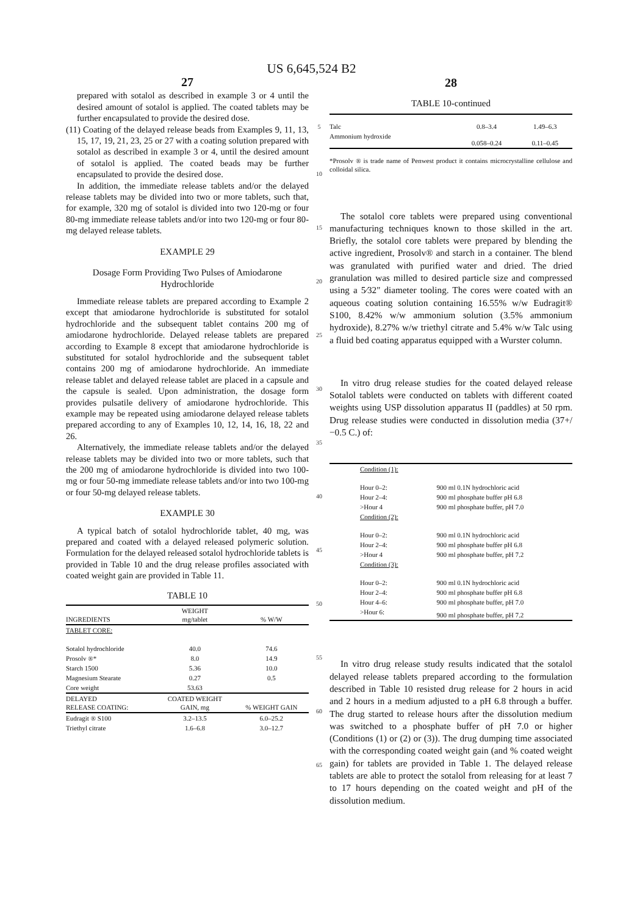US 6,645,524 B2
27
prepared with sotalol as described in example 3 or 4 until the desired amount of sotalol is applied. The coated tablets may be further encapsulated to provide the desired dose.
(11) Coating of the delayed release beads from Examples 9, 11, 13, 15, 17, 19, 21, 23, 25 or 27 with a coating solution prepared with sotalol as described in example 3 or 4, until the desired amount of sotalol is applied. The coated beads may be further encapsulated to provide the desired dose.
In addition, the immediate release tablets and/or the delayed release tablets may be divided into two or more tablets, such that, for example, 320 mg of sotalol is divided into two 120-mg or four 80-mg immediate release tablets and/or into two 120-mg or four 80-mg delayed release tablets.
EXAMPLE 29
Dosage Form Providing Two Pulses of Amiodarone Hydrochloride
Immediate release tablets are prepared according to Example 2 except that amiodarone hydrochloride is substituted for sotalol hydrochloride and the subsequent tablet contains 200 mg of amiodarone hydrochloride. Delayed release tablets are prepared according to Example 8 except that amiodarone hydrochloride is substituted for sotalol hydrochloride and the subsequent tablet contains 200 mg of amiodarone hydrochloride. An immediate release tablet and delayed release tablet are placed in a capsule and the capsule is sealed. Upon administration, the dosage form provides pulsatile delivery of amiodarone hydrochloride. This example may be repeated using amiodarone delayed release tablets prepared according to any of Examples 10, 12, 14, 16, 18, 22 and 26.
Alternatively, the immediate release tablets and/or the delayed release tablets may be divided into two or more tablets, such that the 200 mg of amiodarone hydrochloride is divided into two 100-mg or four 50-mg immediate release tablets and/or into two 100-mg or four 50-mg delayed release tablets.
EXAMPLE 30
A typical batch of sotalol hydrochloride tablet, 40 mg, was prepared and coated with a delayed released polymeric solution. Formulation for the delayed released sotalol hydrochloride tablets is provided in Table 10 and the drug release profiles associated with coated weight gain are provided in Table 11.
TABLE 10
| INGREDIENTS | WEIGHT mg/tablet | % W/W |
| --- | --- | --- |
| TABLET CORE: | | |
| Sotalol hydrochloride | 40.0 | 74.6 |
| Prosolv ®* | 8.0 | 14.9 |
| Starch 1500 | 5.36 | 10.0 |
| Magnesium Stearate | 0.27 | 0.5 |
| Core weight | 53.63 | |
| DELAYED RELEASE COATING: | COATED WEIGHT GAIN, mg | % WEIGHT GAIN |
| Eudragit ® S100 | 3.2–13.5 | 6.0–25.2 |
| Triethyl citrate | 1.6–6.8 | 3.0–12.7 |
5
10
15
20
25
30
35
40
45
50
55
60
65
28
TABLE 10-continued
| Talc | 0.8–3.4 | 1.49–6.3 |
| Ammonium hydroxide | 0.058–0.24 | 0.11–0.45 |
*Prosolv ® is trade name of Penwest product it contains microcrystalline cellulose and colloidal silica.
The sotalol core tablets were prepared using conventional manufacturing techniques known to those skilled in the art. Briefly, the sotalol core tablets were prepared by blending the active ingredient, Prosolv® and starch in a container. The blend was granulated with purified water and dried. The dried granulation was milled to desired particle size and compressed using a 5⁄32" diameter tooling. The cores were coated with an aqueous coating solution containing 16.55% w/w Eudragit® S100, 8.42% w/w ammonium solution (3.5% ammonium hydroxide), 8.27% w/w triethyl citrate and 5.4% w/w Talc using a fluid bed coating apparatus equipped with a Wurster column.
In vitro drug release studies for the coated delayed release Sotalol tablets were conducted on tablets with different coated weights using USP dissolution apparatus II (paddles) at 50 rpm. Drug release studies were conducted in dissolution media (37+/−0.5 C.) of:
| Condition (1): | |
| Hour 0–2: | 900 ml 0.1N hydrochloric acid |
| Hour 2–4: | 900 ml phosphate buffer pH 6.8 |
| >Hour 4 | 900 ml phosphate buffer, pH 7.0 |
| Condition (2): | |
| Hour 0–2: | 900 ml 0.1N hydrochloric acid |
| Hour 2–4: | 900 ml phosphate buffer pH 6.8 |
| >Hour 4 | 900 ml phosphate buffer, pH 7.2 |
| Condition (3): | |
| Hour 0–2: | 900 ml 0.1N hydrochloric acid |
| Hour 2–4: | 900 ml phosphate buffer pH 6.8 |
| Hour 4–6: | 900 ml phosphate buffer, pH 7.0 |
| >Hour 6: | 900 ml phosphate buffer, pH 7.2 |
In vitro drug release study results indicated that the sotalol delayed release tablets prepared according to the formulation described in Table 10 resisted drug release for 2 hours in acid and 2 hours in a medium adjusted to a pH 6.8 through a buffer. The drug started to release hours after the dissolution medium was switched to a phosphate buffer of pH 7.0 or higher (Conditions (1) or (2) or (3)). The drug dumping time associated with the corresponding coated weight gain (and % coated weight gain) for tablets are provided in Table 1. The delayed release tablets are able to protect the sotalol from releasing for at least 7 to 17 hours depending on the coated weight and pH of the dissolution medium.